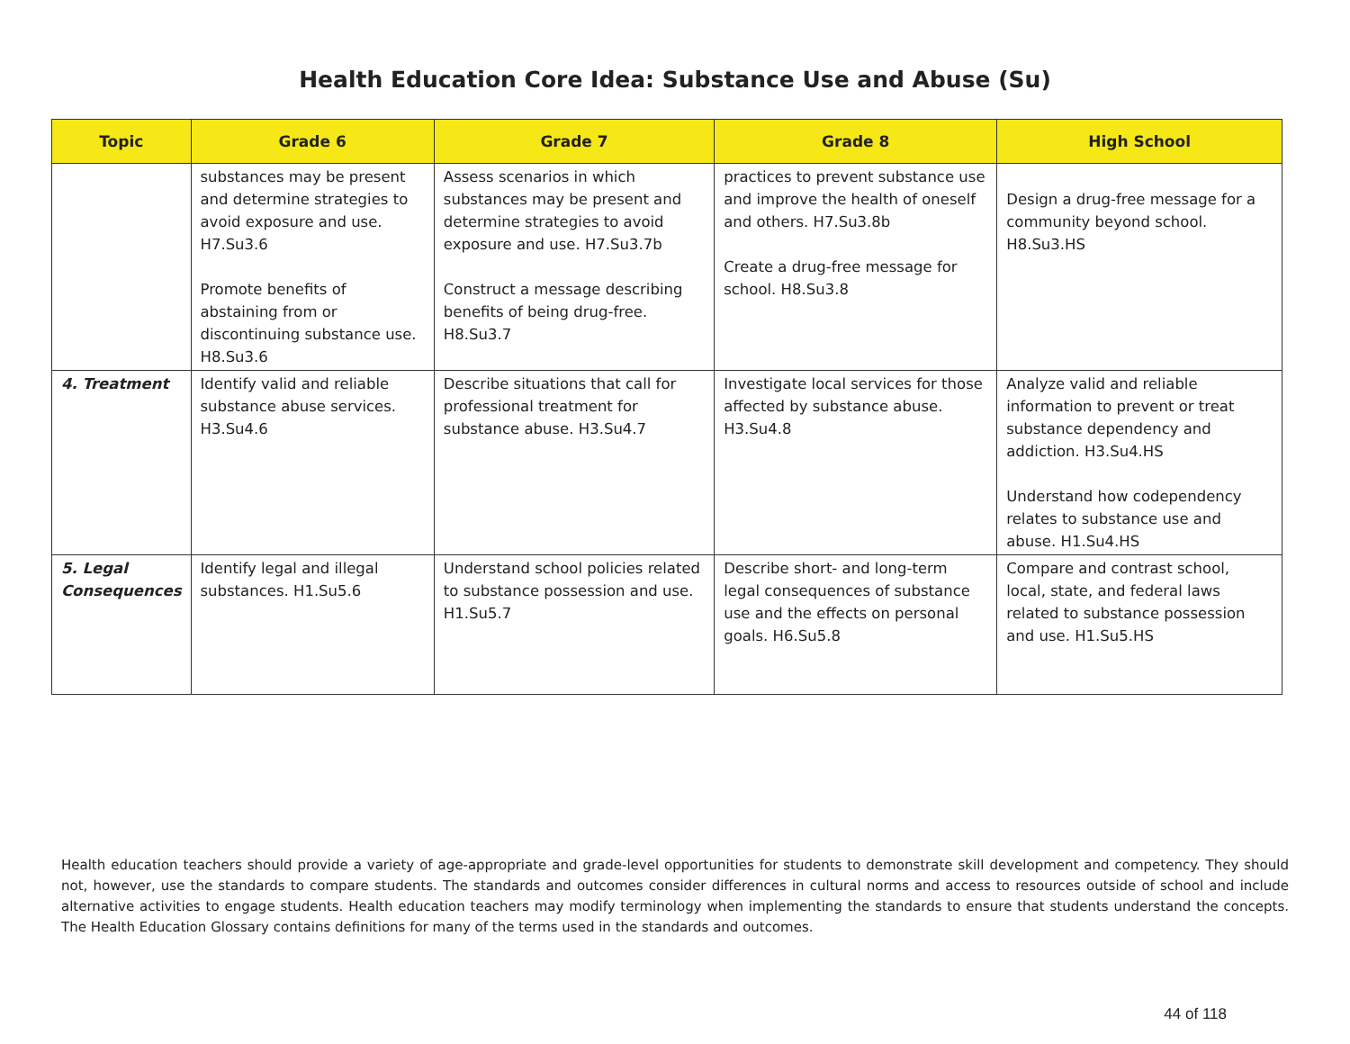Health Education Core Idea: Substance Use and Abuse (Su)
| Topic | Grade 6 | Grade 7 | Grade 8 | High School |
| --- | --- | --- | --- | --- |
| | substances may be present and determine strategies to avoid exposure and use. H7.Su3.6 Promote benefits of abstaining from or discontinuing substance use. H8.Su3.6 | Assess scenarios in which substances may be present and determine strategies to avoid exposure and use. H7.Su3.7b Construct a message describing benefits of being drug-free. H8.Su3.7 | practices to prevent substance use and improve the health of oneself and others. H7.Su3.8b Create a drug-free message for school. H8.Su3.8 | Design a drug-free message for a community beyond school. H8.Su3.HS |
| 4. Treatment | Identify valid and reliable substance abuse services. H3.Su4.6 | Describe situations that call for professional treatment for substance abuse. H3.Su4.7 | Investigate local services for those affected by substance abuse. H3.Su4.8 | Analyze valid and reliable information to prevent or treat substance dependency and addiction. H3.Su4.HS Understand how codependency relates to substance use and abuse. H1.Su4.HS |
| 5. Legal Consequences | Identify legal and illegal substances. H1.Su5.6 | Understand school policies related to substance possession and use. H1.Su5.7 | Describe short- and long-term legal consequences of substance use and the effects on personal goals. H6.Su5.8 | Compare and contrast school, local, state, and federal laws related to substance possession and use. H1.Su5.HS |
Health education teachers should provide a variety of age-appropriate and grade-level opportunities for students to demonstrate skill development and competency. They should not, however, use the standards to compare students. The standards and outcomes consider differences in cultural norms and access to resources outside of school and include alternative activities to engage students. Health education teachers may modify terminology when implementing the standards to ensure that students understand the concepts. The Health Education Glossary contains definitions for many of the terms used in the standards and outcomes.
44 of 118